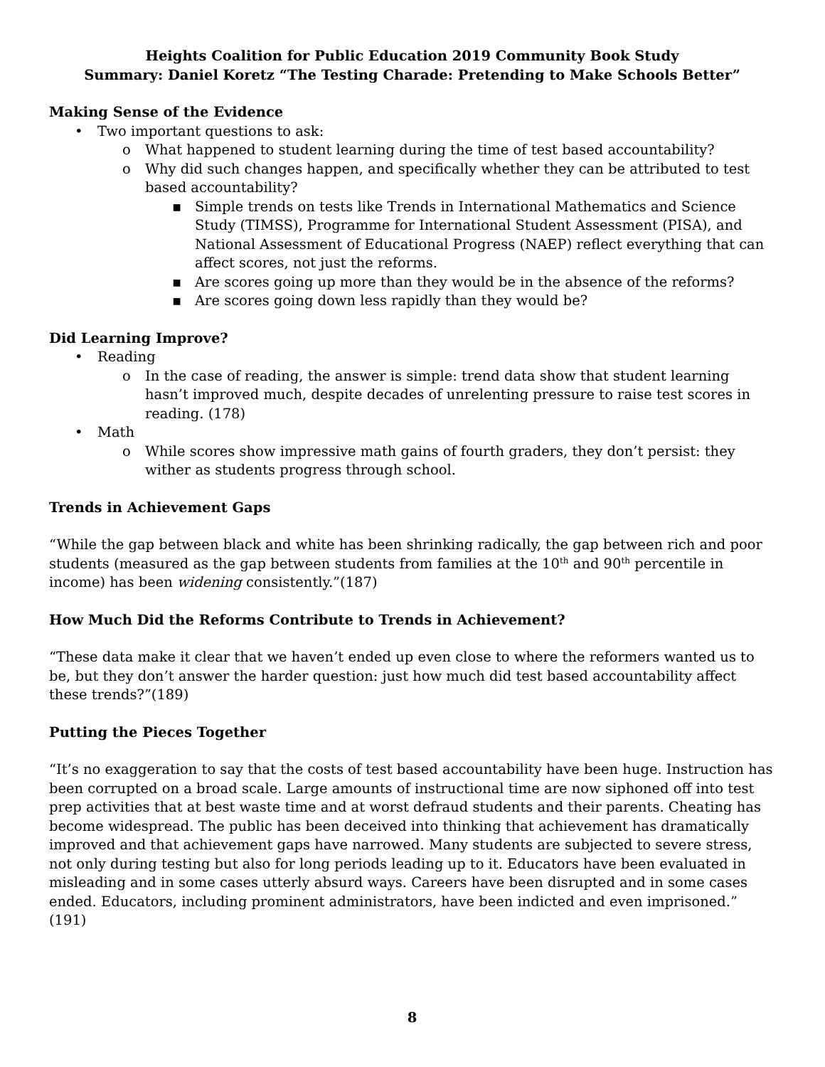Heights Coalition for Public Education 2019 Community Book Study
Summary: Daniel Koretz “The Testing Charade: Pretending to Make Schools Better”
Making Sense of the Evidence
• Two important questions to ask:
o What happened to student learning during the time of test based accountability?
o Why did such changes happen, and specifically whether they can be attributed to test based accountability?
▪ Simple trends on tests like Trends in International Mathematics and Science Study (TIMSS), Programme for International Student Assessment (PISA), and National Assessment of Educational Progress (NAEP) reflect everything that can affect scores, not just the reforms.
▪ Are scores going up more than they would be in the absence of the reforms?
▪ Are scores going down less rapidly than they would be?
Did Learning Improve?
• Reading
o In the case of reading, the answer is simple: trend data show that student learning hasn’t improved much, despite decades of unrelenting pressure to raise test scores in reading. (178)
• Math
o While scores show impressive math gains of fourth graders, they don’t persist: they wither as students progress through school.
Trends in Achievement Gaps
“While the gap between black and white has been shrinking radically, the gap between rich and poor students (measured as the gap between students from families at the 10<sup>th</sup> and 90<sup>th</sup> percentile in income) has been widening consistently.”(187)
How Much Did the Reforms Contribute to Trends in Achievement?
“These data make it clear that we haven’t ended up even close to where the reformers wanted us to be, but they don’t answer the harder question: just how much did test based accountability affect these trends?”(189)
Putting the Pieces Together
“It’s no exaggeration to say that the costs of test based accountability have been huge. Instruction has been corrupted on a broad scale. Large amounts of instructional time are now siphoned off into test prep activities that at best waste time and at worst defraud students and their parents. Cheating has become widespread. The public has been deceived into thinking that achievement has dramatically improved and that achievement gaps have narrowed. Many students are subjected to severe stress, not only during testing but also for long periods leading up to it. Educators have been evaluated in misleading and in some cases utterly absurd ways. Careers have been disrupted and in some cases ended. Educators, including prominent administrators, have been indicted and even imprisoned.” (191)
8